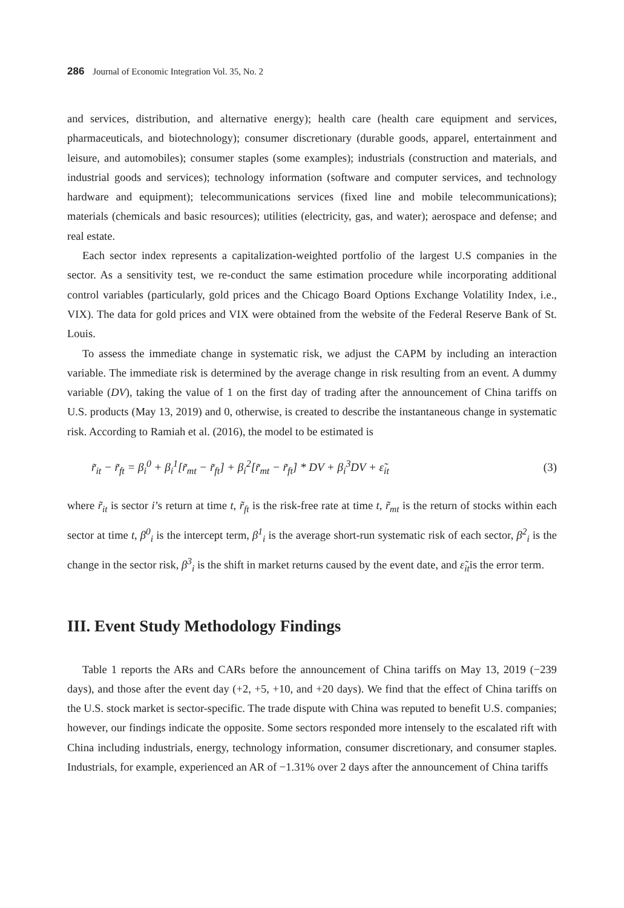286 Journal of Economic Integration Vol. 35, No. 2
and services, distribution, and alternative energy); health care (health care equipment and services, pharmaceuticals, and biotechnology); consumer discretionary (durable goods, apparel, entertainment and leisure, and automobiles); consumer staples (some examples); industrials (construction and materials, and industrial goods and services); technology information (software and computer services, and technology hardware and equipment); telecommunications services (fixed line and mobile telecommunications); materials (chemicals and basic resources); utilities (electricity, gas, and water); aerospace and defense; and real estate.
Each sector index represents a capitalization-weighted portfolio of the largest U.S companies in the sector. As a sensitivity test, we re-conduct the same estimation procedure while incorporating additional control variables (particularly, gold prices and the Chicago Board Options Exchange Volatility Index, i.e., VIX). The data for gold prices and VIX were obtained from the website of the Federal Reserve Bank of St. Louis.
To assess the immediate change in systematic risk, we adjust the CAPM by including an interaction variable. The immediate risk is determined by the average change in risk resulting from an event. A dummy variable (DV), taking the value of 1 on the first day of trading after the announcement of China tariffs on U.S. products (May 13, 2019) and 0, otherwise, is created to describe the instantaneous change in systematic risk. According to Ramiah et al. (2016), the model to be estimated is
r̃<sub>it</sub> − r̃<sub>ft</sub> = β<sub>i</sub><sup>0</sup> + β<sub>i</sub><sup>1</sup>[r̃<sub>mt</sub> − r̃<sub>ft</sub>] + β<sub>i</sub><sup>2</sup>[r̃<sub>mt</sub> − r̃<sub>ft</sub>] * DV + β<sub>i</sub><sup>3</sup>DV + ε̃<sub>it</sub> (3)
where r̃<sub>it</sub> is sector i’s return at time t, r̃<sub>ft</sub> is the risk-free rate at time t, r̃<sub>mt</sub> is the return of stocks within each sector at time t, β<sup>0</sup><sub>i</sub> is the intercept term, β<sup>1</sup><sub>i</sub> is the average short-run systematic risk of each sector, β<sup>2</sup><sub>i</sub> is the change in the sector risk, β<sup>3</sup><sub>i</sub> is the shift in market returns caused by the event date, and ε̃<sub>it</sub>is the error term.
III. Event Study Methodology Findings
Table 1 reports the ARs and CARs before the announcement of China tariffs on May 13, 2019 (−239 days), and those after the event day (+2, +5, +10, and +20 days). We find that the effect of China tariffs on the U.S. stock market is sector-specific. The trade dispute with China was reputed to benefit U.S. companies; however, our findings indicate the opposite. Some sectors responded more intensely to the escalated rift with China including industrials, energy, technology information, consumer discretionary, and consumer staples. Industrials, for example, experienced an AR of −1.31% over 2 days after the announcement of China tariffs